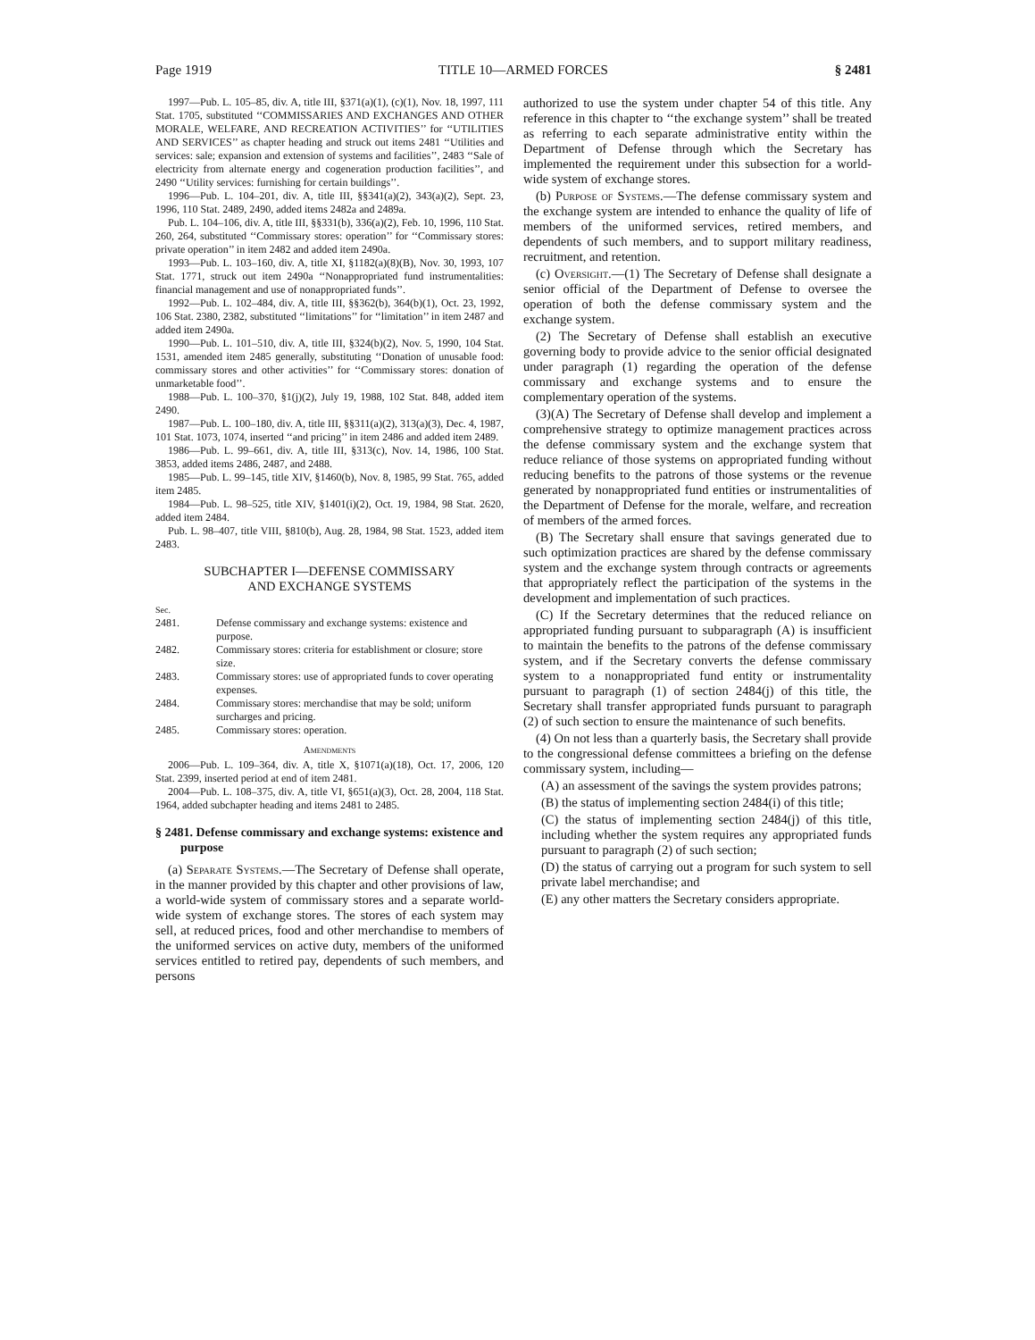Page 1919 TITLE 10—ARMED FORCES § 2481
1997—Pub. L. 105–85, div. A, title III, §371(a)(1), (c)(1), Nov. 18, 1997, 111 Stat. 1705, substituted ‘‘COMMISSARIES AND EXCHANGES AND OTHER MORALE, WELFARE, AND RECREATION ACTIVITIES’’ for ‘‘UTILITIES AND SERVICES’’ as chapter heading and struck out items 2481 ‘‘Utilities and services: sale; expansion and extension of systems and facilities’’, 2483 ‘‘Sale of electricity from alternate energy and cogeneration production facilities’’, and 2490 ‘‘Utility services: furnishing for certain buildings’’.
1996—Pub. L. 104–201, div. A, title III, §§341(a)(2), 343(a)(2), Sept. 23, 1996, 110 Stat. 2489, 2490, added items 2482a and 2489a.
Pub. L. 104–106, div. A, title III, §§331(b), 336(a)(2), Feb. 10, 1996, 110 Stat. 260, 264, substituted ‘‘Commissary stores: operation’’ for ‘‘Commissary stores: private operation’’ in item 2482 and added item 2490a.
1993—Pub. L. 103–160, div. A, title XI, §1182(a)(8)(B), Nov. 30, 1993, 107 Stat. 1771, struck out item 2490a ‘‘Nonappropriated fund instrumentalities: financial management and use of nonappropriated funds’’.
1992—Pub. L. 102–484, div. A, title III, §§362(b), 364(b)(1), Oct. 23, 1992, 106 Stat. 2380, 2382, substituted ‘‘limitations’’ for ‘‘limitation’’ in item 2487 and added item 2490a.
1990—Pub. L. 101–510, div. A, title III, §324(b)(2), Nov. 5, 1990, 104 Stat. 1531, amended item 2485 generally, substituting ‘‘Donation of unusable food: commissary stores and other activities’’ for ‘‘Commissary stores: donation of unmarketable food’’.
1988—Pub. L. 100–370, §1(j)(2), July 19, 1988, 102 Stat. 848, added item 2490.
1987—Pub. L. 100–180, div. A, title III, §§311(a)(2), 313(a)(3), Dec. 4, 1987, 101 Stat. 1073, 1074, inserted ‘‘and pricing’’ in item 2486 and added item 2489.
1986—Pub. L. 99–661, div. A, title III, §313(c), Nov. 14, 1986, 100 Stat. 3853, added items 2486, 2487, and 2488.
1985—Pub. L. 99–145, title XIV, §1460(b), Nov. 8, 1985, 99 Stat. 765, added item 2485.
1984—Pub. L. 98–525, title XIV, §1401(i)(2), Oct. 19, 1984, 98 Stat. 2620, added item 2484.
Pub. L. 98–407, title VIII, §810(b), Aug. 28, 1984, 98 Stat. 1523, added item 2483.
SUBCHAPTER I—DEFENSE COMMISSARY
AND EXCHANGE SYSTEMS
| Sec. | |
| 2481. | Defense commissary and exchange systems: existence and purpose. |
| 2482. | Commissary stores: criteria for establishment or closure; store size. |
| 2483. | Commissary stores: use of appropriated funds to cover operating expenses. |
| 2484. | Commissary stores: merchandise that may be sold; uniform surcharges and pricing. |
| 2485. | Commissary stores: operation. |
Amendments
2006—Pub. L. 109–364, div. A, title X, §1071(a)(18), Oct. 17, 2006, 120 Stat. 2399, inserted period at end of item 2481.
2004—Pub. L. 108–375, div. A, title VI, §651(a)(3), Oct. 28, 2004, 118 Stat. 1964, added subchapter heading and items 2481 to 2485.
§ 2481. Defense commissary and exchange systems: existence and purpose
(a) Separate Systems.—The Secretary of Defense shall operate, in the manner provided by this chapter and other provisions of law, a world-wide system of commissary stores and a separate world-wide system of exchange stores. The stores of each system may sell, at reduced prices, food and other merchandise to members of the uniformed services on active duty, members of the uniformed services entitled to retired pay, dependents of such members, and persons
authorized to use the system under chapter 54 of this title. Any reference in this chapter to ‘‘the exchange system’’ shall be treated as referring to each separate administrative entity within the Department of Defense through which the Secretary has implemented the requirement under this subsection for a world-wide system of exchange stores.
(b) Purpose of Systems.—The defense commissary system and the exchange system are intended to enhance the quality of life of members of the uniformed services, retired members, and dependents of such members, and to support military readiness, recruitment, and retention.
(c) Oversight.—(1) The Secretary of Defense shall designate a senior official of the Department of Defense to oversee the operation of both the defense commissary system and the exchange system.
(2) The Secretary of Defense shall establish an executive governing body to provide advice to the senior official designated under paragraph (1) regarding the operation of the defense commissary and exchange systems and to ensure the complementary operation of the systems.
(3)(A) The Secretary of Defense shall develop and implement a comprehensive strategy to optimize management practices across the defense commissary system and the exchange system that reduce reliance of those systems on appropriated funding without reducing benefits to the patrons of those systems or the revenue generated by nonappropriated fund entities or instrumentalities of the Department of Defense for the morale, welfare, and recreation of members of the armed forces.
(B) The Secretary shall ensure that savings generated due to such optimization practices are shared by the defense commissary system and the exchange system through contracts or agreements that appropriately reflect the participation of the systems in the development and implementation of such practices.
(C) If the Secretary determines that the reduced reliance on appropriated funding pursuant to subparagraph (A) is insufficient to maintain the benefits to the patrons of the defense commissary system, and if the Secretary converts the defense commissary system to a nonappropriated fund entity or instrumentality pursuant to paragraph (1) of section 2484(j) of this title, the Secretary shall transfer appropriated funds pursuant to paragraph (2) of such section to ensure the maintenance of such benefits.
(4) On not less than a quarterly basis, the Secretary shall provide to the congressional defense committees a briefing on the defense commissary system, including—
(A) an assessment of the savings the system provides patrons;
(B) the status of implementing section 2484(i) of this title;
(C) the status of implementing section 2484(j) of this title, including whether the system requires any appropriated funds pursuant to paragraph (2) of such section;
(D) the status of carrying out a program for such system to sell private label merchandise; and
(E) any other matters the Secretary considers appropriate.